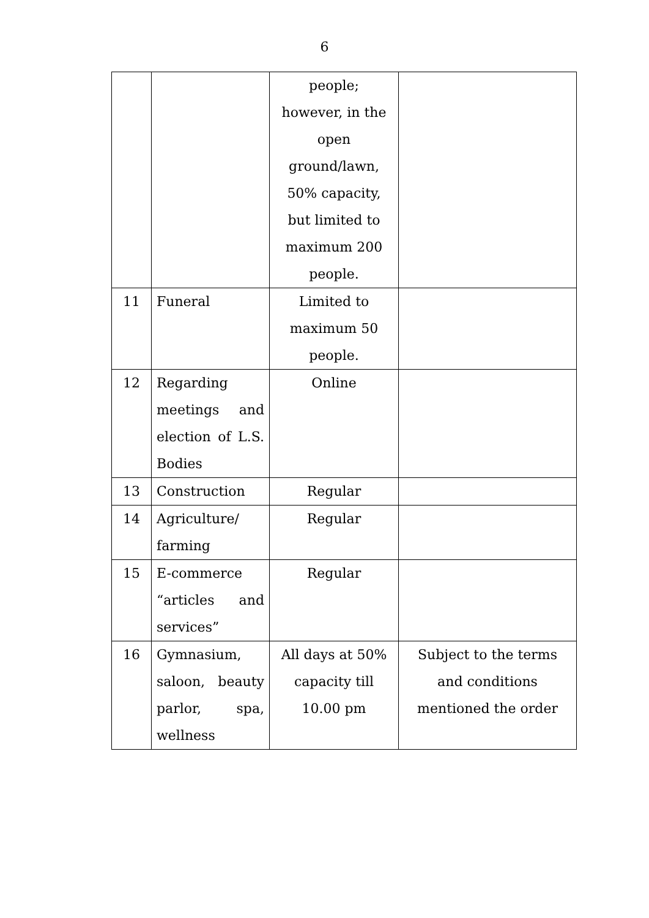6
| | | people; however, in the open ground/lawn, 50% capacity, but limited to maximum 200 people. | |
| 11 | Funeral | Limited to maximum 50 people. | |
| 12 | Regarding meetings and election of L.S. Bodies | Online | |
| 13 | Construction | Regular | |
| 14 | Agriculture/ farming | Regular | |
| 15 | E-commerce “articles and services” | Regular | |
| 16 | Gymnasium, saloon, beauty parlor, spa, wellness | All days at 50% capacity till 10.00 pm | Subject to the terms and conditions mentioned the order |